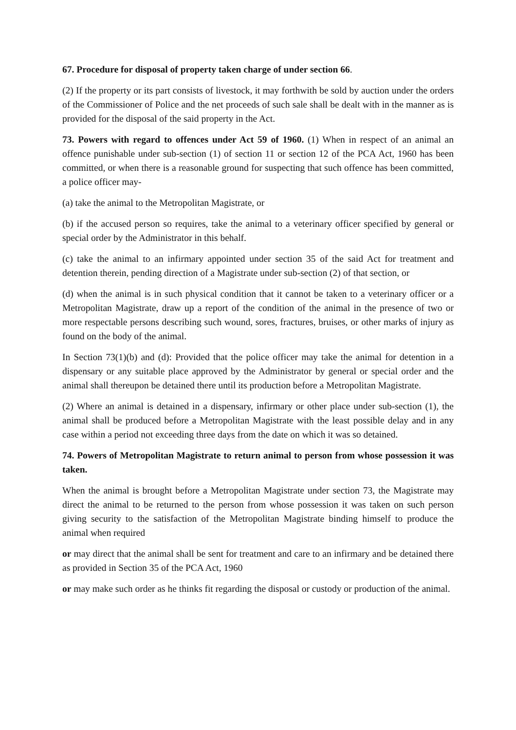67. Procedure for disposal of property taken charge of under section 66.
(2) If the property or its part consists of livestock, it may forthwith be sold by auction under the orders of the Commissioner of Police and the net proceeds of such sale shall be dealt with in the manner as is provided for the disposal of the said property in the Act.
73. Powers with regard to offences under Act 59 of 1960. (1) When in respect of an animal an offence punishable under sub-section (1) of section 11 or section 12 of the PCA Act, 1960 has been committed, or when there is a reasonable ground for suspecting that such offence has been committed, a police officer may-
(a) take the animal to the Metropolitan Magistrate, or
(b) if the accused person so requires, take the animal to a veterinary officer specified by general or special order by the Administrator in this behalf.
(c) take the animal to an infirmary appointed under section 35 of the said Act for treatment and detention therein, pending direction of a Magistrate under sub-section (2) of that section, or
(d) when the animal is in such physical condition that it cannot be taken to a veterinary officer or a Metropolitan Magistrate, draw up a report of the condition of the animal in the presence of two or more respectable persons describing such wound, sores, fractures, bruises, or other marks of injury as found on the body of the animal.
In Section 73(1)(b) and (d): Provided that the police officer may take the animal for detention in a dispensary or any suitable place approved by the Administrator by general or special order and the animal shall thereupon be detained there until its production before a Metropolitan Magistrate.
(2) Where an animal is detained in a dispensary, infirmary or other place under sub-section (1), the animal shall be produced before a Metropolitan Magistrate with the least possible delay and in any case within a period not exceeding three days from the date on which it was so detained.
74. Powers of Metropolitan Magistrate to return animal to person from whose possession it was taken.
When the animal is brought before a Metropolitan Magistrate under section 73, the Magistrate may direct the animal to be returned to the person from whose possession it was taken on such person giving security to the satisfaction of the Metropolitan Magistrate binding himself to produce the animal when required
or may direct that the animal shall be sent for treatment and care to an infirmary and be detained there as provided in Section 35 of the PCA Act, 1960
or may make such order as he thinks fit regarding the disposal or custody or production of the animal.